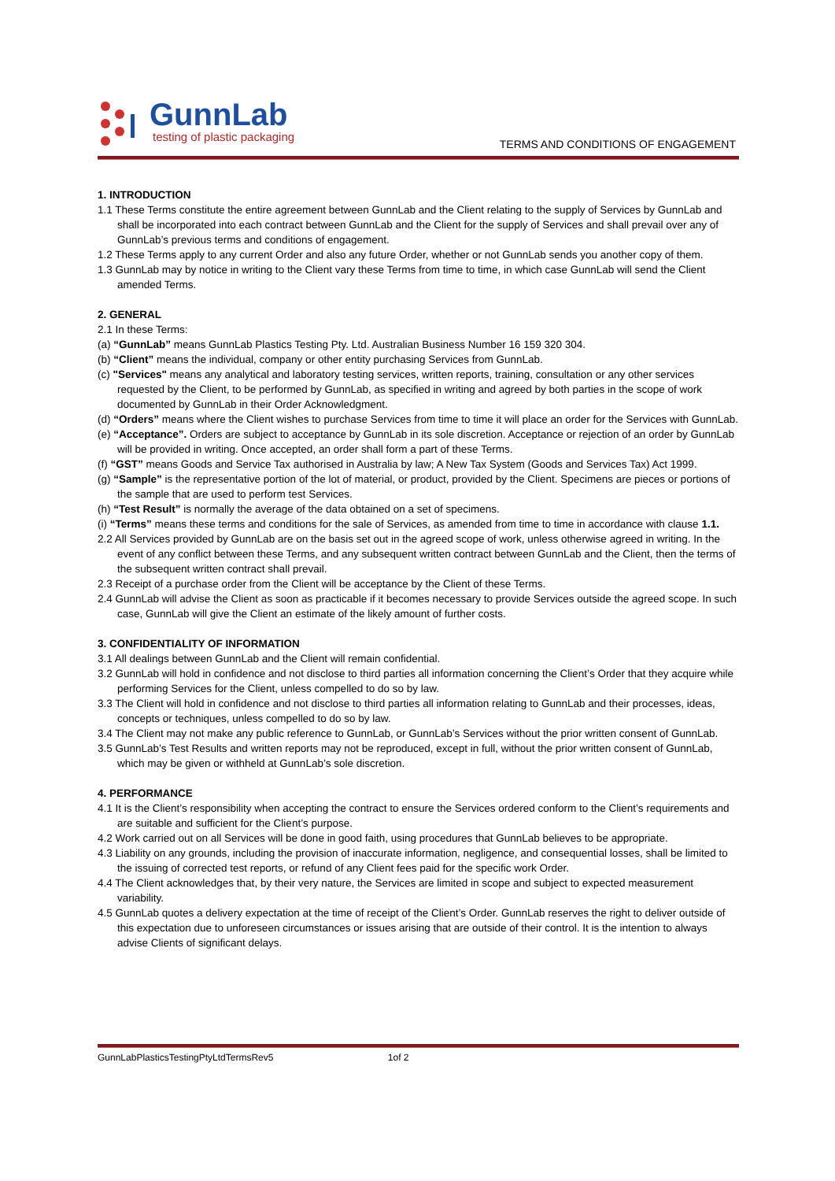GunnLab
testing of plastic packaging
TERMS AND CONDITIONS OF ENGAGEMENT
1. INTRODUCTION
1.1 These Terms constitute the entire agreement between GunnLab and the Client relating to the supply of Services by GunnLab and shall be incorporated into each contract between GunnLab and the Client for the supply of Services and shall prevail over any of GunnLab’s previous terms and conditions of engagement.
1.2 These Terms apply to any current Order and also any future Order, whether or not GunnLab sends you another copy of them.
1.3 GunnLab may by notice in writing to the Client vary these Terms from time to time, in which case GunnLab will send the Client amended Terms.
2. GENERAL
2.1 In these Terms:
(a) “GunnLab” means GunnLab Plastics Testing Pty. Ltd. Australian Business Number 16 159 320 304.
(b) “Client” means the individual, company or other entity purchasing Services from GunnLab.
(c) "Services" means any analytical and laboratory testing services, written reports, training, consultation or any other services requested by the Client, to be performed by GunnLab, as specified in writing and agreed by both parties in the scope of work documented by GunnLab in their Order Acknowledgment.
(d) “Orders” means where the Client wishes to purchase Services from time to time it will place an order for the Services with GunnLab.
(e) “Acceptance”. Orders are subject to acceptance by GunnLab in its sole discretion. Acceptance or rejection of an order by GunnLab will be provided in writing. Once accepted, an order shall form a part of these Terms.
(f) “GST” means Goods and Service Tax authorised in Australia by law; A New Tax System (Goods and Services Tax) Act 1999.
(g) “Sample” is the representative portion of the lot of material, or product, provided by the Client. Specimens are pieces or portions of the sample that are used to perform test Services.
(h) “Test Result” is normally the average of the data obtained on a set of specimens.
(i) “Terms” means these terms and conditions for the sale of Services, as amended from time to time in accordance with clause 1.1.
2.2 All Services provided by GunnLab are on the basis set out in the agreed scope of work, unless otherwise agreed in writing. In the event of any conflict between these Terms, and any subsequent written contract between GunnLab and the Client, then the terms of the subsequent written contract shall prevail.
2.3 Receipt of a purchase order from the Client will be acceptance by the Client of these Terms.
2.4 GunnLab will advise the Client as soon as practicable if it becomes necessary to provide Services outside the agreed scope. In such case, GunnLab will give the Client an estimate of the likely amount of further costs.
3. CONFIDENTIALITY OF INFORMATION
3.1 All dealings between GunnLab and the Client will remain confidential.
3.2 GunnLab will hold in confidence and not disclose to third parties all information concerning the Client’s Order that they acquire while performing Services for the Client, unless compelled to do so by law.
3.3 The Client will hold in confidence and not disclose to third parties all information relating to GunnLab and their processes, ideas, concepts or techniques, unless compelled to do so by law.
3.4 The Client may not make any public reference to GunnLab, or GunnLab’s Services without the prior written consent of GunnLab.
3.5 GunnLab’s Test Results and written reports may not be reproduced, except in full, without the prior written consent of GunnLab, which may be given or withheld at GunnLab’s sole discretion.
4. PERFORMANCE
4.1 It is the Client’s responsibility when accepting the contract to ensure the Services ordered conform to the Client’s requirements and are suitable and sufficient for the Client’s purpose.
4.2 Work carried out on all Services will be done in good faith, using procedures that GunnLab believes to be appropriate.
4.3 Liability on any grounds, including the provision of inaccurate information, negligence, and consequential losses, shall be limited to the issuing of corrected test reports, or refund of any Client fees paid for the specific work Order.
4.4 The Client acknowledges that, by their very nature, the Services are limited in scope and subject to expected measurement variability.
4.5 GunnLab quotes a delivery expectation at the time of receipt of the Client’s Order. GunnLab reserves the right to deliver outside of this expectation due to unforeseen circumstances or issues arising that are outside of their control. It is the intention to always advise Clients of significant delays.
GunnLabPlasticsTestingPtyLtdTermsRev5 1of 2